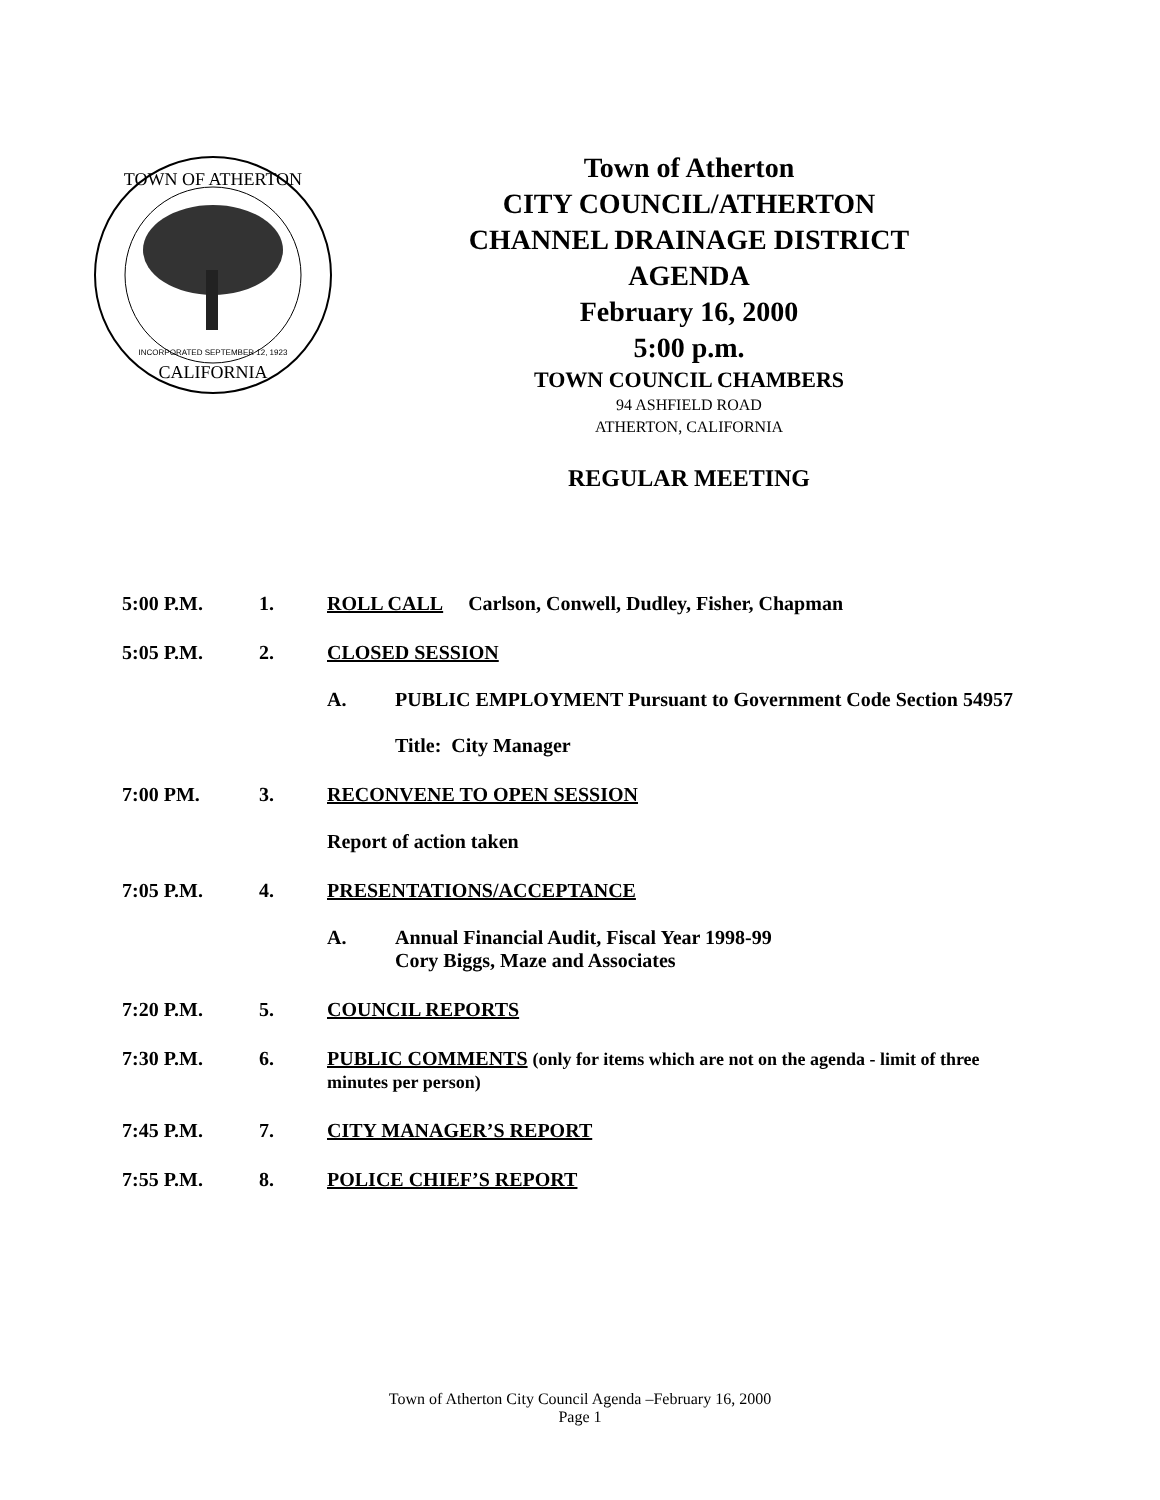TOWN OF ATHERTON
CALIFORNIA
INCORPORATED SEPTEMBER 12, 1923
Town of Atherton
CITY COUNCIL/ATHERTON
CHANNEL DRAINAGE DISTRICT
AGENDA
February 16, 2000
5:00 p.m.
TOWN COUNCIL CHAMBERS
94 ASHFIELD ROAD
ATHERTON, CALIFORNIA
REGULAR MEETING
5:00 P.M. 1. ROLL CALL Carlson, Conwell, Dudley, Fisher, Chapman
5:05 P.M. 2. CLOSED SESSION
A. PUBLIC EMPLOYMENT Pursuant to Government Code Section 54957
Title: City Manager
7:00 PM. 3. RECONVENE TO OPEN SESSION
Report of action taken
7:05 P.M. 4. PRESENTATIONS/ACCEPTANCE
A. Annual Financial Audit, Fiscal Year 1998-99
Cory Biggs, Maze and Associates
7:20 P.M. 5. COUNCIL REPORTS
7:30 P.M. 6. PUBLIC COMMENTS (only for items which are not on the agenda - limit of three minutes per person)
7:45 P.M. 7. CITY MANAGER’S REPORT
7:55 P.M. 8. POLICE CHIEF’S REPORT
Town of Atherton City Council Agenda –February 16, 2000
Page 1